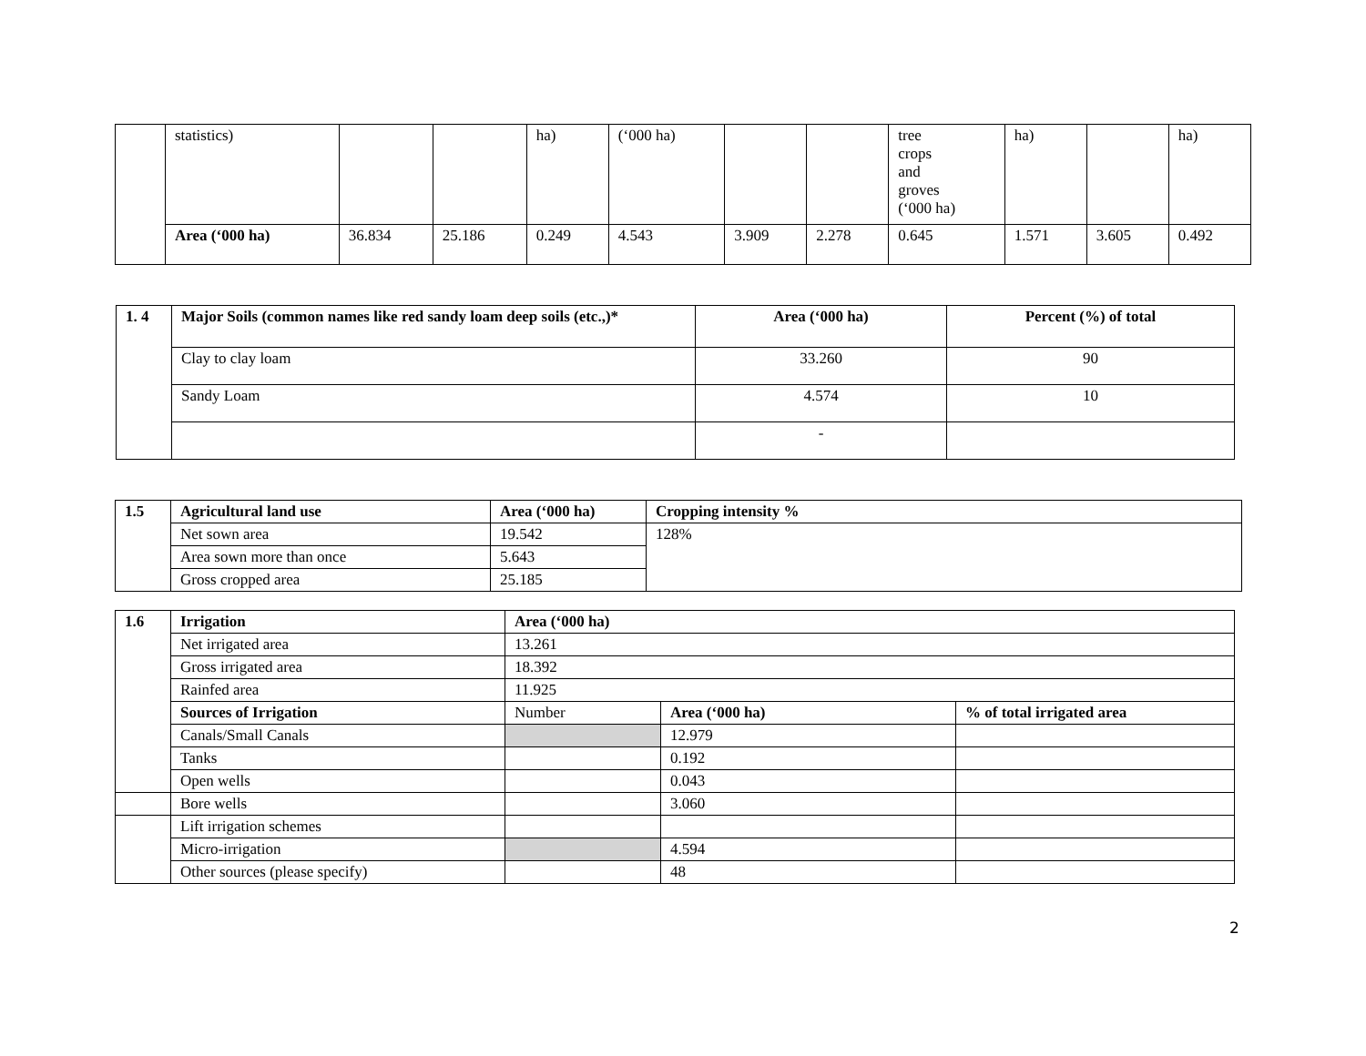| | statistics) | | | ha) | (‘000 ha) | | | tree crops and groves (‘000 ha) | ha) | | ha) |
| | Area (‘000 ha) | 36.834 | 25.186 | 0.249 | 4.543 | 3.909 | 2.278 | 0.645 | 1.571 | 3.605 | 0.492 |
| 1. 4 | Major Soils (common names like red sandy loam deep soils (etc.,)* | Area (‘000 ha) | Percent (%) of total |
| --- | --- | --- | --- |
| | Clay to clay loam | 33.260 | 90 |
| | Sandy Loam | 4.574 | 10 |
| | | - | |
| 1.5 | Agricultural land use | Area (‘000 ha) | Cropping intensity % |
| --- | --- | --- | --- |
| | Net sown area | 19.542 | 128% |
| | Area sown more than once | 5.643 | |
| | Gross cropped area | 25.185 | |
| 1.6 | Irrigation | Area (‘000 ha) | | |
| --- | --- | --- | --- | --- |
| | Net irrigated area | 13.261 | | |
| | Gross irrigated area | 18.392 | | |
| | Rainfed area | 11.925 | | |
| | Sources of Irrigation | Number | Area (‘000 ha) | % of total irrigated area |
| | Canals/Small Canals | | 12.979 | |
| | Tanks | | 0.192 | |
| | Open wells | | 0.043 | |
| | Bore wells | | 3.060 | |
| | Lift irrigation schemes | | | |
| | Micro-irrigation | | 4.594 | |
| | Other sources (please specify) | | 48 | |
2